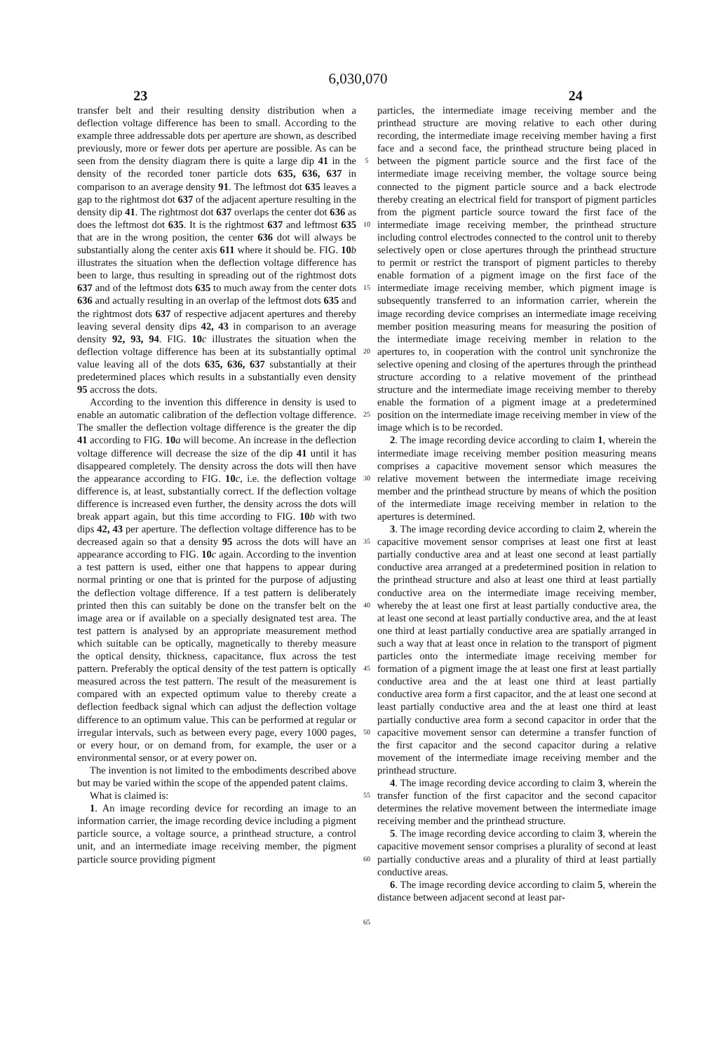6,030,070
23 24
transfer belt and their resulting density distribution when a deflection voltage difference has been to small. According to the example three addressable dots per aperture are shown, as described previously, more or fewer dots per aperture are possible. As can be seen from the density diagram there is quite a large dip 41 in the density of the recorded toner particle dots 635, 636, 637 in comparison to an average density 91. The leftmost dot 635 leaves a gap to the rightmost dot 637 of the adjacent aperture resulting in the density dip 41. The rightmost dot 637 overlaps the center dot 636 as does the leftmost dot 635. It is the rightmost 637 and leftmost 635 that are in the wrong position, the center 636 dot will always be substantially along the center axis 611 where it should be. FIG. 10 b illustrates the situation when the deflection voltage difference has been to large, thus resulting in spreading out of the rightmost dots 637 and of the leftmost dots 635 to much away from the center dots 636 and actually resulting in an overlap of the leftmost dots 635 and the rightmost dots 637 of respective adjacent apertures and thereby leaving several density dips 42, 43 in comparison to an average density 92, 93, 94. FIG. 10 c illustrates the situation when the deflection voltage difference has been at its substantially optimal value leaving all of the dots 635, 636, 637 substantially at their predetermined places which results in a substantially even density 95 accross the dots.
According to the invention this difference in density is used to enable an automatic calibration of the deflection voltage difference. The smaller the deflection voltage difference is the greater the dip 41 according to FIG. 10 a will become. An increase in the deflection voltage difference will decrease the size of the dip 41 until it has disappeared completely. The density across the dots will then have the appearance according to FIG. 10 c, i.e. the deflection voltage difference is, at least, substantially correct. If the deflection voltage difference is increased even further, the density across the dots will break appart again, but this time according to FIG. 10 b with two dips 42, 43 per aperture. The deflection voltage difference has to be decreased again so that a density 95 across the dots will have an appearance according to FIG. 10 c again. According to the invention a test pattern is used, either one that happens to appear during normal printing or one that is printed for the purpose of adjusting the deflection voltage difference. If a test pattern is deliberately printed then this can suitably be done on the transfer belt on the image area or if available on a specially designated test area. The test pattern is analysed by an appropriate measurement method which suitable can be optically, magnetically to thereby measure the optical density, thickness, capacitance, flux across the test pattern. Preferably the optical density of the test pattern is optically measured across the test pattern. The result of the measurement is compared with an expected optimum value to thereby create a deflection feedback signal which can adjust the deflection voltage difference to an optimum value. This can be performed at regular or irregular intervals, such as between every page, every 1000 pages, or every hour, or on demand from, for example, the user or a environmental sensor, or at every power on.
The invention is not limited to the embodiments described above but may be varied within the scope of the appended patent claims.
What is claimed is:
1. An image recording device for recording an image to an information carrier, the image recording device including a pigment particle source, a voltage source, a printhead structure, a control unit, and an intermediate image receiving member, the pigment particle source providing pigment
5
10
15
20
25
30
35
40
45
50
55
60
65
particles, the intermediate image receiving member and the printhead structure are moving relative to each other during recording, the intermediate image receiving member having a first face and a second face, the printhead structure being placed in between the pigment particle source and the first face of the intermediate image receiving member, the voltage source being connected to the pigment particle source and a back electrode thereby creating an electrical field for transport of pigment particles from the pigment particle source toward the first face of the intermediate image receiving member, the printhead structure including control electrodes connected to the control unit to thereby selectively open or close apertures through the printhead structure to permit or restrict the transport of pigment particles to thereby enable formation of a pigment image on the first face of the intermediate image receiving member, which pigment image is subsequently transferred to an information carrier, wherein the image recording device comprises an intermediate image receiving member position measuring means for measuring the position of the intermediate image receiving member in relation to the apertures to, in cooperation with the control unit synchronize the selective opening and closing of the apertures through the printhead structure according to a relative movement of the printhead structure and the intermediate image receiving member to thereby enable the formation of a pigment image at a predetermined position on the intermediate image receiving member in view of the image which is to be recorded.
2. The image recording device according to claim 1, wherein the intermediate image receiving member position measuring means comprises a capacitive movement sensor which measures the relative movement between the intermediate image receiving member and the printhead structure by means of which the position of the intermediate image receiving member in relation to the apertures is determined.
3. The image recording device according to claim 2, wherein the capacitive movement sensor comprises at least one first at least partially conductive area and at least one second at least partially conductive area arranged at a predetermined position in relation to the printhead structure and also at least one third at least partially conductive area on the intermediate image receiving member, whereby the at least one first at least partially conductive area, the at least one second at least partially conductive area, and the at least one third at least partially conductive area are spatially arranged in such a way that at least once in relation to the transport of pigment particles onto the intermediate image receiving member for formation of a pigment image the at least one first at least partially conductive area and the at least one third at least partially conductive area form a first capacitor, and the at least one second at least partially conductive area and the at least one third at least partially conductive area form a second capacitor in order that the capacitive movement sensor can determine a transfer function of the first capacitor and the second capacitor during a relative movement of the intermediate image receiving member and the printhead structure.
4. The image recording device according to claim 3, wherein the transfer function of the first capacitor and the second capacitor determines the relative movement between the intermediate image receiving member and the printhead structure.
5. The image recording device according to claim 3, wherein the capacitive movement sensor comprises a plurality of second at least partially conductive areas and a plurality of third at least partially conductive areas.
6. The image recording device according to claim 5, wherein the distance between adjacent second at least par-